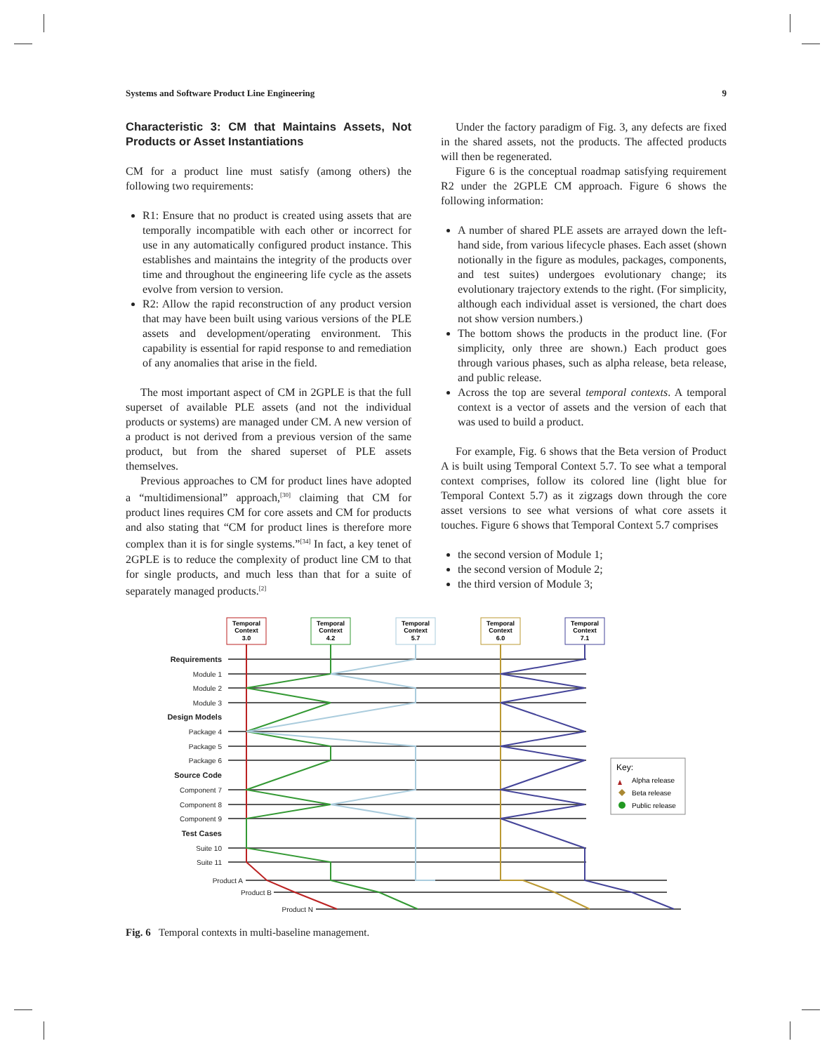Systems and Software Product Line Engineering 9
Characteristic 3: CM that Maintains Assets, Not Products or Asset Instantiations
CM for a product line must satisfy (among others) the following two requirements:
R1: Ensure that no product is created using assets that are temporally incompatible with each other or incorrect for use in any automatically configured product instance. This establishes and maintains the integrity of the products over time and throughout the engineering life cycle as the assets evolve from version to version.
R2: Allow the rapid reconstruction of any product version that may have been built using various versions of the PLE assets and development/operating environment. This capability is essential for rapid response to and remediation of any anomalies that arise in the field.
The most important aspect of CM in 2GPLE is that the full superset of available PLE assets (and not the individual products or systems) are managed under CM. A new version of a product is not derived from a previous version of the same product, but from the shared superset of PLE assets themselves.
Previous approaches to CM for product lines have adopted a “multidimensional” approach,<sup>[30]</sup> claiming that CM for product lines requires CM for core assets and CM for products and also stating that “CM for product lines is therefore more complex than it is for single systems.”<sup>[34]</sup> In fact, a key tenet of 2GPLE is to reduce the complexity of product line CM to that for single products, and much less than that for a suite of separately managed products.<sup>[2]</sup>
Under the factory paradigm of Fig. 3, any defects are fixed in the shared assets, not the products. The affected products will then be regenerated.
Figure 6 is the conceptual roadmap satisfying requirement R2 under the 2GPLE CM approach. Figure 6 shows the following information:
A number of shared PLE assets are arrayed down the left-hand side, from various lifecycle phases. Each asset (shown notionally in the figure as modules, packages, components, and test suites) undergoes evolutionary change; its evolutionary trajectory extends to the right. (For simplicity, although each individual asset is versioned, the chart does not show version numbers.)
The bottom shows the products in the product line. (For simplicity, only three are shown.) Each product goes through various phases, such as alpha release, beta release, and public release.
Across the top are several temporal contexts. A temporal context is a vector of assets and the version of each that was used to build a product.
For example, Fig. 6 shows that the Beta version of Product A is built using Temporal Context 5.7. To see what a temporal context comprises, follow its colored line (light blue for Temporal Context 5.7) as it zigzags down through the core asset versions to see what versions of what core assets it touches. Figure 6 shows that Temporal Context 5.7 comprises
the second version of Module 1;
the second version of Module 2;
the third version of Module 3;
Requirements
Module 1
Module 2
Module 3
Design Models
Package 4
Package 5
Package 6
Source Code
Component 7
Component 8
Component 9
Test Cases
Suite 10
Suite 11
Product A
Product B
Product N
Temporal
Context
3.0
Temporal
Context
4.2
Temporal
Context
5.7
Temporal
Context
6.0
Temporal
Context
7.1
Key:
Alpha release
Beta release
Public release
Fig. 6 Temporal contexts in multi-baseline management.